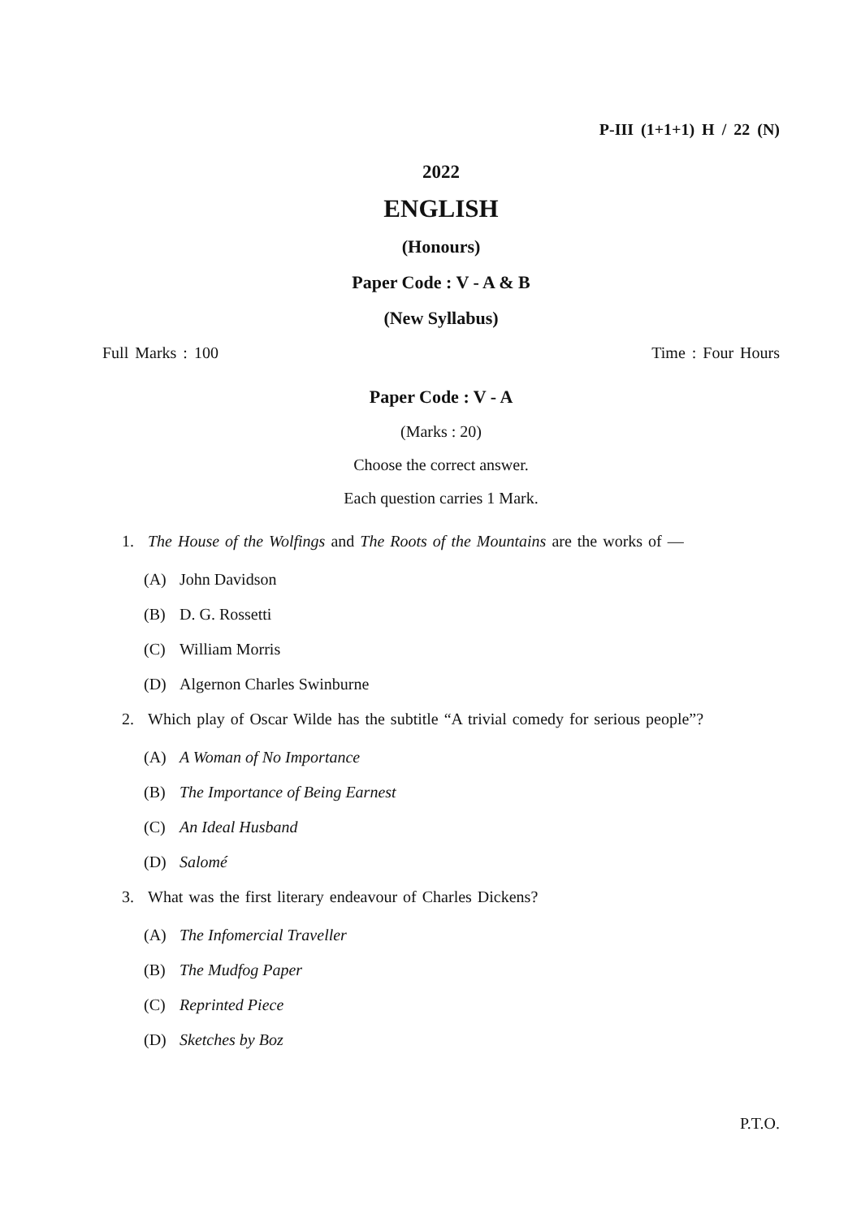P-III (1+1+1) H / 22 (N)
2022
ENGLISH
(Honours)
Paper Code : V - A & B
(New Syllabus)
Full Marks : 100 Time : Four Hours
Paper Code : V - A
(Marks : 20)
Choose the correct answer.
Each question carries 1 Mark.
1. The House of the Wolfings and The Roots of the Mountains are the works of —
(A) John Davidson
(B) D. G. Rossetti
(C) William Morris
(D) Algernon Charles Swinburne
2. Which play of Oscar Wilde has the subtitle “A trivial comedy for serious people”?
(A) A Woman of No Importance
(B) The Importance of Being Earnest
(C) An Ideal Husband
(D) Salomé
3. What was the first literary endeavour of Charles Dickens?
(A) The Infomercial Traveller
(B) The Mudfog Paper
(C) Reprinted Piece
(D) Sketches by Boz
P.T.O.